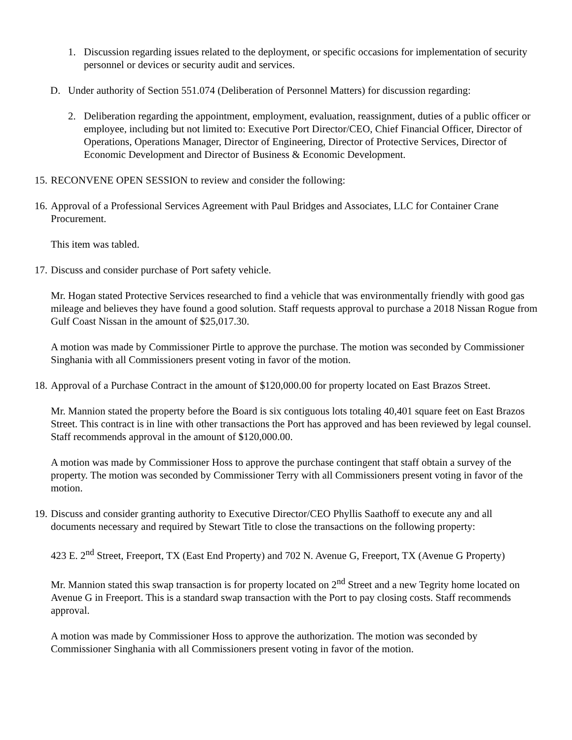1. Discussion regarding issues related to the deployment, or specific occasions for implementation of security personnel or devices or security audit and services.
D. Under authority of Section 551.074 (Deliberation of Personnel Matters) for discussion regarding:
2. Deliberation regarding the appointment, employment, evaluation, reassignment, duties of a public officer or employee, including but not limited to: Executive Port Director/CEO, Chief Financial Officer, Director of Operations, Operations Manager, Director of Engineering, Director of Protective Services, Director of Economic Development and Director of Business & Economic Development.
15. RECONVENE OPEN SESSION to review and consider the following:
16. Approval of a Professional Services Agreement with Paul Bridges and Associates, LLC for Container Crane Procurement.
This item was tabled.
17. Discuss and consider purchase of Port safety vehicle.
Mr. Hogan stated Protective Services researched to find a vehicle that was environmentally friendly with good gas mileage and believes they have found a good solution. Staff requests approval to purchase a 2018 Nissan Rogue from Gulf Coast Nissan in the amount of $25,017.30.
A motion was made by Commissioner Pirtle to approve the purchase. The motion was seconded by Commissioner Singhania with all Commissioners present voting in favor of the motion.
18. Approval of a Purchase Contract in the amount of $120,000.00 for property located on East Brazos Street.
Mr. Mannion stated the property before the Board is six contiguous lots totaling 40,401 square feet on East Brazos Street. This contract is in line with other transactions the Port has approved and has been reviewed by legal counsel. Staff recommends approval in the amount of $120,000.00.
A motion was made by Commissioner Hoss to approve the purchase contingent that staff obtain a survey of the property. The motion was seconded by Commissioner Terry with all Commissioners present voting in favor of the motion.
19. Discuss and consider granting authority to Executive Director/CEO Phyllis Saathoff to execute any and all documents necessary and required by Stewart Title to close the transactions on the following property:
423 E. 2<sup>nd</sup> Street, Freeport, TX (East End Property) and 702 N. Avenue G, Freeport, TX (Avenue G Property)
Mr. Mannion stated this swap transaction is for property located on 2<sup>nd</sup> Street and a new Tegrity home located on Avenue G in Freeport. This is a standard swap transaction with the Port to pay closing costs. Staff recommends approval.
A motion was made by Commissioner Hoss to approve the authorization. The motion was seconded by Commissioner Singhania with all Commissioners present voting in favor of the motion.